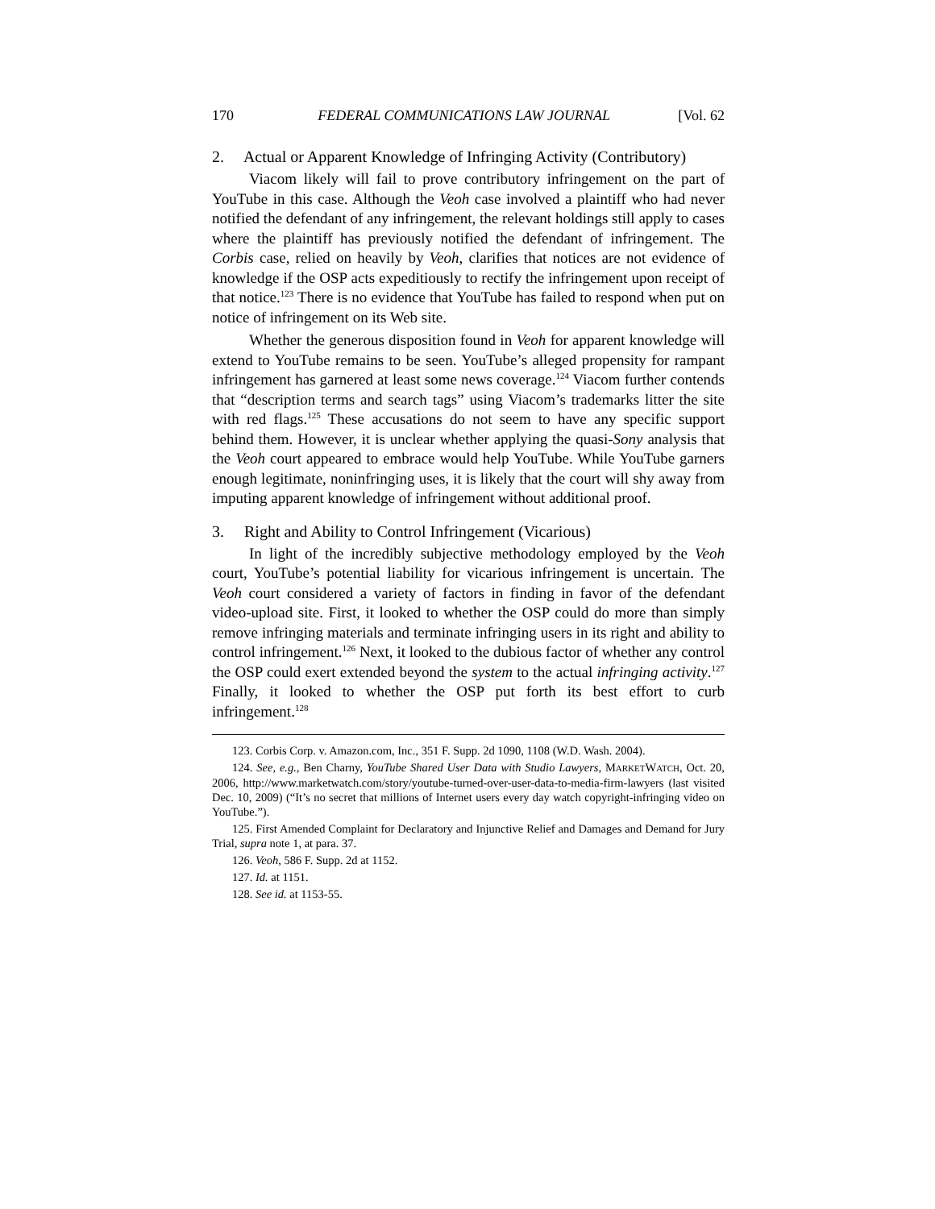170 FEDERAL COMMUNICATIONS LAW JOURNAL [Vol. 62
2. Actual or Apparent Knowledge of Infringing Activity (Contributory)
Viacom likely will fail to prove contributory infringement on the part of YouTube in this case. Although the Veoh case involved a plaintiff who had never notified the defendant of any infringement, the relevant holdings still apply to cases where the plaintiff has previously notified the defendant of infringement. The Corbis case, relied on heavily by Veoh, clarifies that notices are not evidence of knowledge if the OSP acts expeditiously to rectify the infringement upon receipt of that notice.<sup>123</sup> There is no evidence that YouTube has failed to respond when put on notice of infringement on its Web site.
Whether the generous disposition found in Veoh for apparent knowledge will extend to YouTube remains to be seen. YouTube’s alleged propensity for rampant infringement has garnered at least some news coverage.<sup>124</sup> Viacom further contends that “description terms and search tags” using Viacom’s trademarks litter the site with red flags.<sup>125</sup> These accusations do not seem to have any specific support behind them. However, it is unclear whether applying the quasi-Sony analysis that the Veoh court appeared to embrace would help YouTube. While YouTube garners enough legitimate, noninfringing uses, it is likely that the court will shy away from imputing apparent knowledge of infringement without additional proof.
3. Right and Ability to Control Infringement (Vicarious)
In light of the incredibly subjective methodology employed by the Veoh court, YouTube’s potential liability for vicarious infringement is uncertain. The Veoh court considered a variety of factors in finding in favor of the defendant video-upload site. First, it looked to whether the OSP could do more than simply remove infringing materials and terminate infringing users in its right and ability to control infringement.<sup>126</sup> Next, it looked to the dubious factor of whether any control the OSP could exert extended beyond the system to the actual infringing activity.<sup>127</sup> Finally, it looked to whether the OSP put forth its best effort to curb infringement.<sup>128</sup>
123. Corbis Corp. v. Amazon.com, Inc., 351 F. Supp. 2d 1090, 1108 (W.D. Wash. 2004).
124. See, e.g., Ben Charny, YouTube Shared User Data with Studio Lawyers, MARKETWATCH, Oct. 20, 2006, http://www.marketwatch.com/story/youtube-turned-over-user-data-to-media-firm-lawyers (last visited Dec. 10, 2009) (“It’s no secret that millions of Internet users every day watch copyright-infringing video on YouTube.”).
125. First Amended Complaint for Declaratory and Injunctive Relief and Damages and Demand for Jury Trial, supra note 1, at para. 37.
126. Veoh, 586 F. Supp. 2d at 1152.
127. Id. at 1151.
128. See id. at 1153-55.